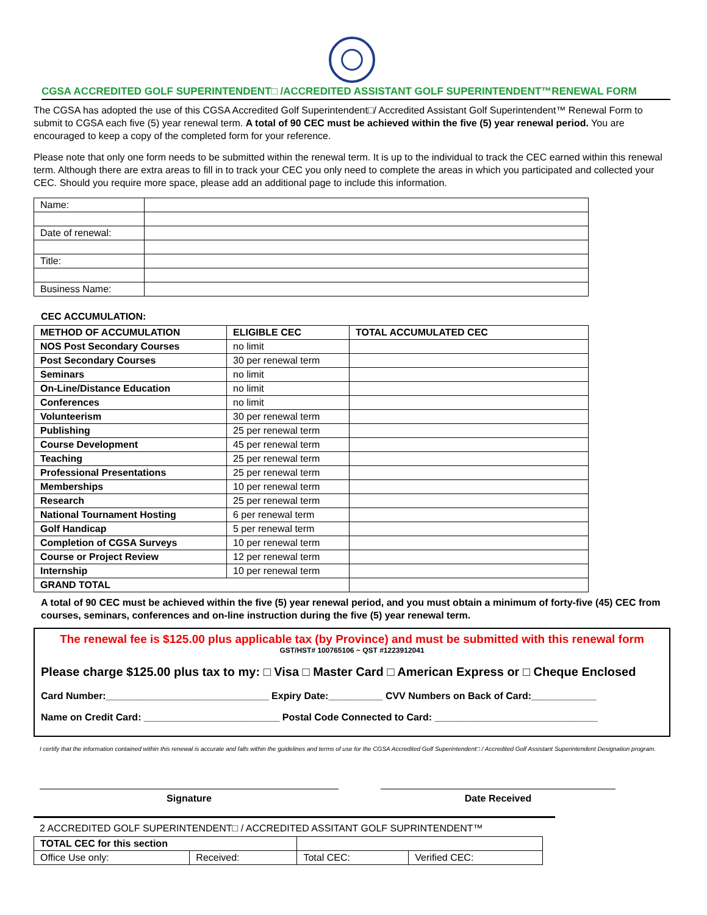CGSA ACCREDITED GOLF SUPERINTENDENT□ /ACCREDITED ASSISTANT GOLF SUPERINTENDENT™RENEWAL FORM
The CGSA has adopted the use of this CGSA Accredited Golf Superintendent□/ Accredited Assistant Golf Superintendent™ Renewal Form to submit to CGSA each five (5) year renewal term. A total of 90 CEC must be achieved within the five (5) year renewal period. You are encouraged to keep a copy of the completed form for your reference.
Please note that only one form needs to be submitted within the renewal term. It is up to the individual to track the CEC earned within this renewal term. Although there are extra areas to fill in to track your CEC you only need to complete the areas in which you participated and collected your CEC. Should you require more space, please add an additional page to include this information.
| Name: | |
| Date of renewal: | |
| Title: | |
| Business Name: | |
CEC ACCUMULATION:
| METHOD OF ACCUMULATION | ELIGIBLE CEC | TOTAL ACCUMULATED CEC |
| --- | --- | --- |
| NOS Post Secondary Courses | no limit | |
| Post Secondary Courses | 30 per renewal term | |
| Seminars | no limit | |
| On-Line/Distance Education | no limit | |
| Conferences | no limit | |
| Volunteerism | 30 per renewal term | |
| Publishing | 25 per renewal term | |
| Course Development | 45 per renewal term | |
| Teaching | 25 per renewal term | |
| Professional Presentations | 25 per renewal term | |
| Memberships | 10 per renewal term | |
| Research | 25 per renewal term | |
| National Tournament Hosting | 6 per renewal term | |
| Golf Handicap | 5 per renewal term | |
| Completion of CGSA Surveys | 10 per renewal term | |
| Course or Project Review | 12 per renewal term | |
| Internship | 10 per renewal term | |
| GRAND TOTAL | | |
A total of 90 CEC must be achieved within the five (5) year renewal period, and you must obtain a minimum of forty-five (45) CEC from courses, seminars, conferences and on-line instruction during the five (5) year renewal term.
The renewal fee is $125.00 plus applicable tax (by Province) and must be submitted with this renewal form
GST/HST# 100765106 ~ QST #1223912041
Please charge $125.00 plus tax to my: □ Visa □ Master Card □ American Express or □ Cheque Enclosed
Card Number:______________________________ Expiry Date:__________ CVV Numbers on Back of Card:____________
Name on Credit Card: _________________________ Postal Code Connected to Card: ______________________________
I certify that the information contained within this renewal is accurate and falls within the guidelines and terms of use for the CGSA Accredited Golf Superintendent□ / Accredited Golf Assistant Superintendent Designation program.
Signature Date Received
2 ACCREDITED GOLF SUPERINTENDENT□ / ACCREDITED ASSITANT GOLF SUPRINTENDENT™
| TOTAL CEC for this section | | | |
| Office Use only: | Received: | Total CEC: | Verified CEC: |